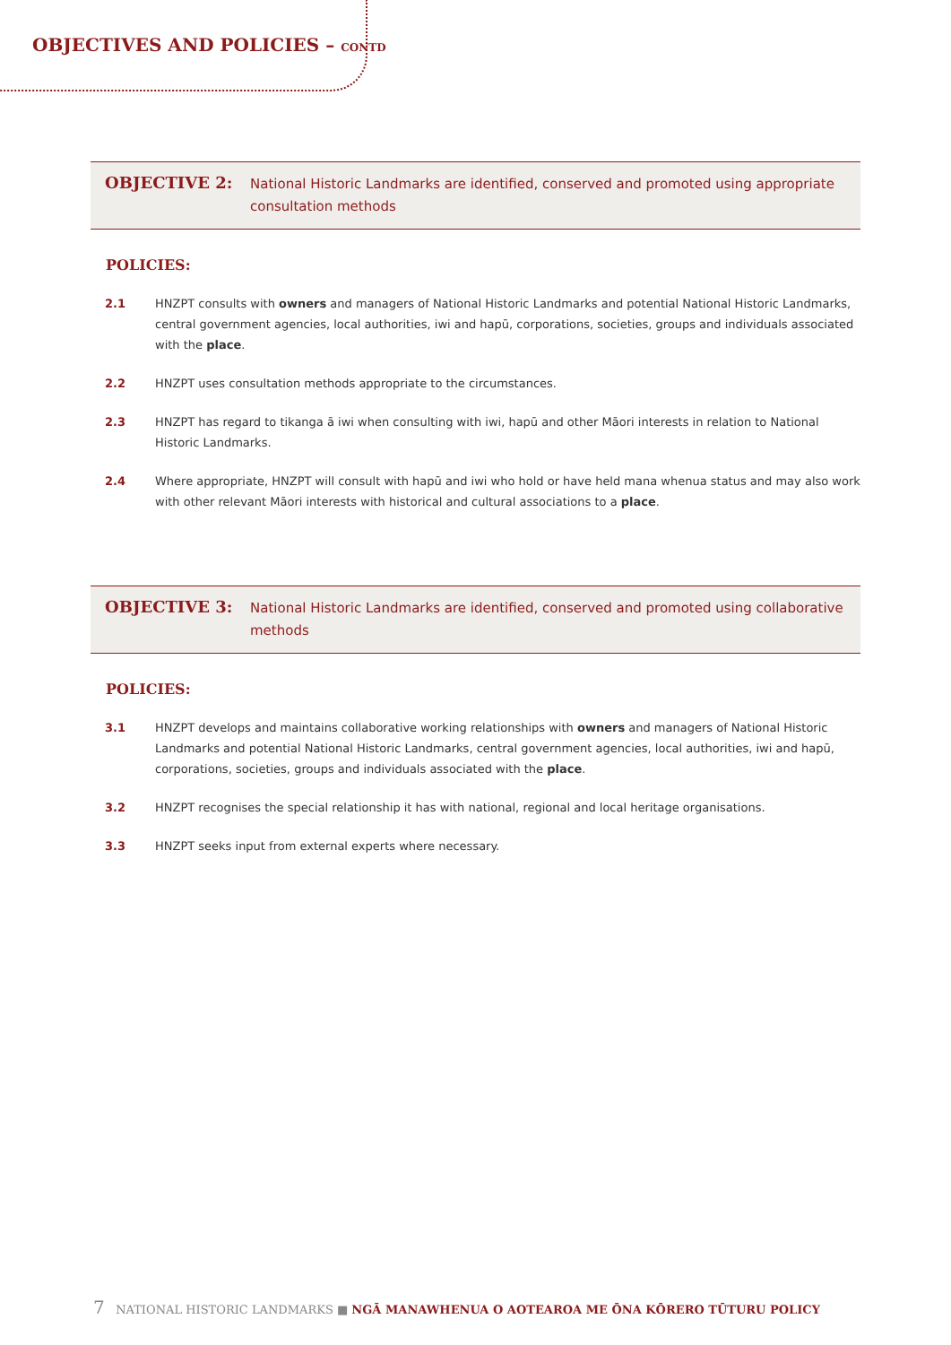OBJECTIVES AND POLICIES – CONTD
OBJECTIVE 2:
National Historic Landmarks are identified, conserved and promoted using appropriate consultation methods
POLICIES:
2.1 HNZPT consults with owners and managers of National Historic Landmarks and potential National Historic Landmarks, central government agencies, local authorities, iwi and hapū, corporations, societies, groups and individuals associated with the place.
2.2 HNZPT uses consultation methods appropriate to the circumstances.
2.3 HNZPT has regard to tikanga ā iwi when consulting with iwi, hapū and other Māori interests in relation to National Historic Landmarks.
2.4 Where appropriate, HNZPT will consult with hapū and iwi who hold or have held mana whenua status and may also work with other relevant Māori interests with historical and cultural associations to a place.
OBJECTIVE 3:
National Historic Landmarks are identified, conserved and promoted using collaborative methods
POLICIES:
3.1 HNZPT develops and maintains collaborative working relationships with owners and managers of National Historic Landmarks and potential National Historic Landmarks, central government agencies, local authorities, iwi and hapū, corporations, societies, groups and individuals associated with the place.
3.2 HNZPT recognises the special relationship it has with national, regional and local heritage organisations.
3.3 HNZPT seeks input from external experts where necessary.
7 NATIONAL HISTORIC LANDMARKS ■ NGĀ MANAWHENUA O AOTEAROA ME ŌNA KŌRERO TŪTURU POLICY